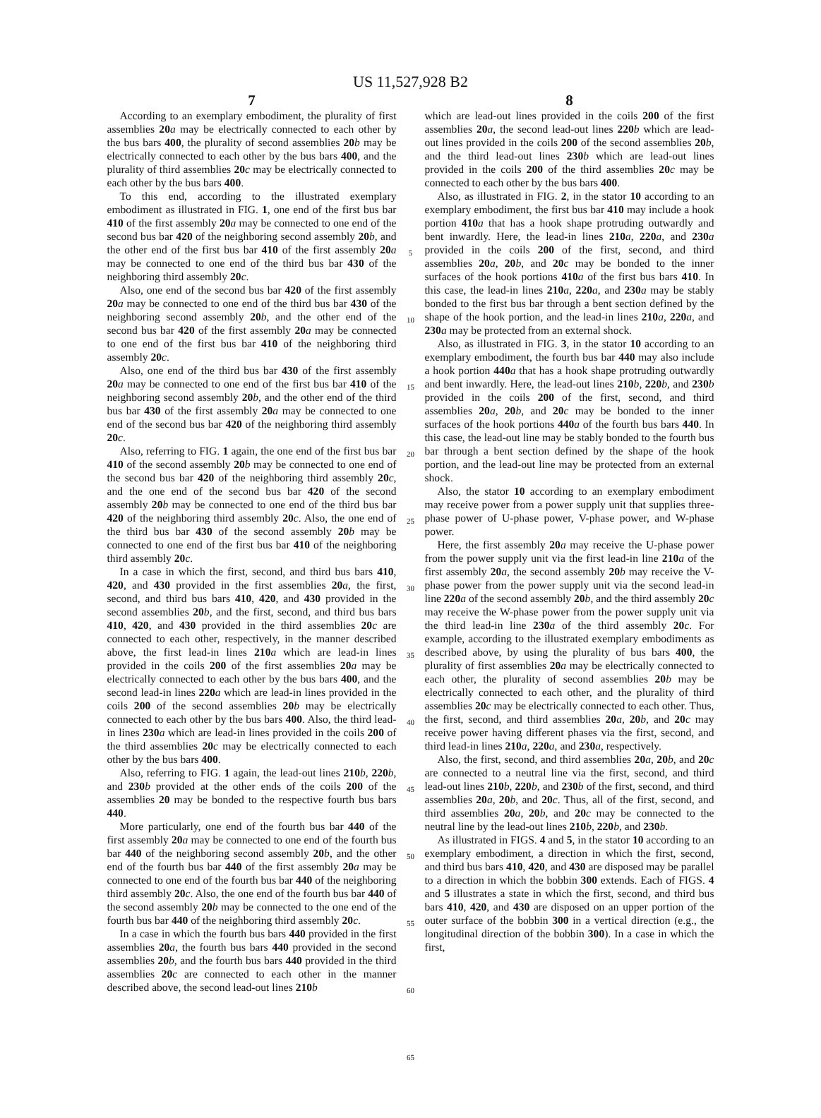US 11,527,928 B2
7
According to an exemplary embodiment, the plurality of first assemblies 20 a may be electrically connected to each other by the bus bars 400, the plurality of second assemblies 20 b may be electrically connected to each other by the bus bars 400, and the plurality of third assemblies 20 c may be electrically connected to each other by the bus bars 400.
To this end, according to the illustrated exemplary embodiment as illustrated in FIG. 1, one end of the first bus bar 410 of the first assembly 20 a may be connected to one end of the second bus bar 420 of the neighboring second assembly 20 b, and the other end of the first bus bar 410 of the first assembly 20 a may be connected to one end of the third bus bar 430 of the neighboring third assembly 20 c.
Also, one end of the second bus bar 420 of the first assembly 20 a may be connected to one end of the third bus bar 430 of the neighboring second assembly 20 b, and the other end of the second bus bar 420 of the first assembly 20 a may be connected to one end of the first bus bar 410 of the neighboring third assembly 20 c.
Also, one end of the third bus bar 430 of the first assembly 20 a may be connected to one end of the first bus bar 410 of the neighboring second assembly 20 b, and the other end of the third bus bar 430 of the first assembly 20 a may be connected to one end of the second bus bar 420 of the neighboring third assembly 20 c.
Also, referring to FIG. 1 again, the one end of the first bus bar 410 of the second assembly 20 b may be connected to one end of the second bus bar 420 of the neighboring third assembly 20 c, and the one end of the second bus bar 420 of the second assembly 20 b may be connected to one end of the third bus bar 420 of the neighboring third assembly 20 c. Also, the one end of the third bus bar 430 of the second assembly 20 b may be connected to one end of the first bus bar 410 of the neighboring third assembly 20 c.
In a case in which the first, second, and third bus bars 410, 420, and 430 provided in the first assemblies 20 a, the first, second, and third bus bars 410, 420, and 430 provided in the second assemblies 20 b, and the first, second, and third bus bars 410, 420, and 430 provided in the third assemblies 20 c are connected to each other, respectively, in the manner described above, the first lead-in lines 210 a which are lead-in lines provided in the coils 200 of the first assemblies 20 a may be electrically connected to each other by the bus bars 400, and the second lead-in lines 220 a which are lead-in lines provided in the coils 200 of the second assemblies 20 b may be electrically connected to each other by the bus bars 400. Also, the third lead-in lines 230 a which are lead-in lines provided in the coils 200 of the third assemblies 20 c may be electrically connected to each other by the bus bars 400.
Also, referring to FIG. 1 again, the lead-out lines 210 b, 220 b, and 230 b provided at the other ends of the coils 200 of the assemblies 20 may be bonded to the respective fourth bus bars 440.
More particularly, one end of the fourth bus bar 440 of the first assembly 20 a may be connected to one end of the fourth bus bar 440 of the neighboring second assembly 20 b, and the other end of the fourth bus bar 440 of the first assembly 20 a may be connected to one end of the fourth bus bar 440 of the neighboring third assembly 20 c. Also, the one end of the fourth bus bar 440 of the second assembly 20 b may be connected to the one end of the fourth bus bar 440 of the neighboring third assembly 20 c.
In a case in which the fourth bus bars 440 provided in the first assemblies 20 a, the fourth bus bars 440 provided in the second assemblies 20 b, and the fourth bus bars 440 provided in the third assemblies 20 c are connected to each other in the manner described above, the second lead-out lines 210 b
5
10
15
20
25
30
35
40
45
50
55
60
65
8
which are lead-out lines provided in the coils 200 of the first assemblies 20 a, the second lead-out lines 220 b which are lead-out lines provided in the coils 200 of the second assemblies 20 b, and the third lead-out lines 230 b which are lead-out lines provided in the coils 200 of the third assemblies 20 c may be connected to each other by the bus bars 400.
Also, as illustrated in FIG. 2, in the stator 10 according to an exemplary embodiment, the first bus bar 410 may include a hook portion 410 a that has a hook shape protruding outwardly and bent inwardly. Here, the lead-in lines 210 a, 220 a, and 230 a provided in the coils 200 of the first, second, and third assemblies 20 a, 20 b, and 20 c may be bonded to the inner surfaces of the hook portions 410 a of the first bus bars 410. In this case, the lead-in lines 210 a, 220 a, and 230 a may be stably bonded to the first bus bar through a bent section defined by the shape of the hook portion, and the lead-in lines 210 a, 220 a, and 230 a may be protected from an external shock.
Also, as illustrated in FIG. 3, in the stator 10 according to an exemplary embodiment, the fourth bus bar 440 may also include a hook portion 440 a that has a hook shape protruding outwardly and bent inwardly. Here, the lead-out lines 210 b, 220 b, and 230 b provided in the coils 200 of the first, second, and third assemblies 20 a, 20 b, and 20 c may be bonded to the inner surfaces of the hook portions 440 a of the fourth bus bars 440. In this case, the lead-out line may be stably bonded to the fourth bus bar through a bent section defined by the shape of the hook portion, and the lead-out line may be protected from an external shock.
Also, the stator 10 according to an exemplary embodiment may receive power from a power supply unit that supplies three-phase power of U-phase power, V-phase power, and W-phase power.
Here, the first assembly 20 a may receive the U-phase power from the power supply unit via the first lead-in line 210 a of the first assembly 20 a, the second assembly 20 b may receive the V-phase power from the power supply unit via the second lead-in line 220 a of the second assembly 20 b, and the third assembly 20 c may receive the W-phase power from the power supply unit via the third lead-in line 230 a of the third assembly 20 c. For example, according to the illustrated exemplary embodiments as described above, by using the plurality of bus bars 400, the plurality of first assemblies 20 a may be electrically connected to each other, the plurality of second assemblies 20 b may be electrically connected to each other, and the plurality of third assemblies 20 c may be electrically connected to each other. Thus, the first, second, and third assemblies 20 a, 20 b, and 20 c may receive power having different phases via the first, second, and third lead-in lines 210 a, 220 a, and 230 a, respectively.
Also, the first, second, and third assemblies 20 a, 20 b, and 20 c are connected to a neutral line via the first, second, and third lead-out lines 210 b, 220 b, and 230 b of the first, second, and third assemblies 20 a, 20 b, and 20 c. Thus, all of the first, second, and third assemblies 20 a, 20 b, and 20 c may be connected to the neutral line by the lead-out lines 210 b, 220 b, and 230 b.
As illustrated in FIGS. 4 and 5, in the stator 10 according to an exemplary embodiment, a direction in which the first, second, and third bus bars 410, 420, and 430 are disposed may be parallel to a direction in which the bobbin 300 extends. Each of FIGS. 4 and 5 illustrates a state in which the first, second, and third bus bars 410, 420, and 430 are disposed on an upper portion of the outer surface of the bobbin 300 in a vertical direction (e.g., the longitudinal direction of the bobbin 300). In a case in which the first,